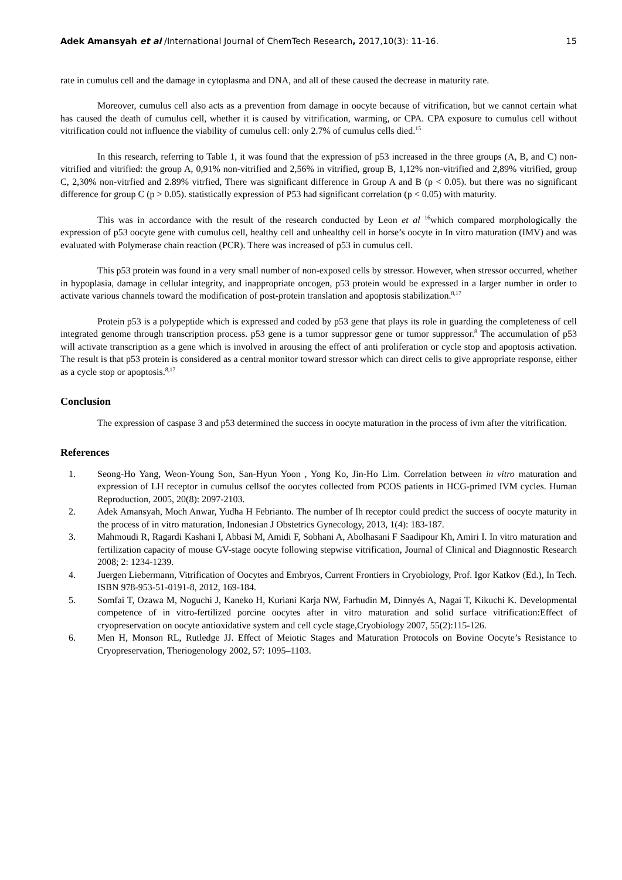Adek Amansyah et al /International Journal of ChemTech Research, 2017,10(3): 11-16. 15
rate in cumulus cell and the damage in cytoplasma and DNA, and all of these caused the decrease in maturity rate.
Moreover, cumulus cell also acts as a prevention from damage in oocyte because of vitrification, but we cannot certain what has caused the death of cumulus cell, whether it is caused by vitrification, warming, or CPA. CPA exposure to cumulus cell without vitrification could not influence the viability of cumulus cell: only 2.7% of cumulus cells died.<sup>15</sup>
In this research, referring to Table 1, it was found that the expression of p53 increased in the three groups (A, B, and C) non-vitrified and vitrified: the group A, 0,91% non-vitrified and 2,56% in vitrified, group B, 1,12% non-vitrified and 2,89% vitrified, group C, 2,30% non-vitrfied and 2.89% vitrfied, There was significant difference in Group A and B (p < 0.05). but there was no significant difference for group C (p > 0.05). statistically expression of P53 had significant correlation (p < 0.05) with maturity.
This was in accordance with the result of the research conducted by Leon et al <sup>16</sup>which compared morphologically the expression of p53 oocyte gene with cumulus cell, healthy cell and unhealthy cell in horse’s oocyte in In vitro maturation (IMV) and was evaluated with Polymerase chain reaction (PCR). There was increased of p53 in cumulus cell.
This p53 protein was found in a very small number of non-exposed cells by stressor. However, when stressor occurred, whether in hypoplasia, damage in cellular integrity, and inappropriate oncogen, p53 protein would be expressed in a larger number in order to activate various channels toward the modification of post-protein translation and apoptosis stabilization.<sup>8,17</sup>
Protein p53 is a polypeptide which is expressed and coded by p53 gene that plays its role in guarding the completeness of cell integrated genome through transcription process. p53 gene is a tumor suppressor gene or tumor suppressor.<sup>8</sup> The accumulation of p53 will activate transcription as a gene which is involved in arousing the effect of anti proliferation or cycle stop and apoptosis activation. The result is that p53 protein is considered as a central monitor toward stressor which can direct cells to give appropriate response, either as a cycle stop or apoptosis.<sup>8,17</sup>
Conclusion
The expression of caspase 3 and p53 determined the success in oocyte maturation in the process of ivm after the vitrification.
References
1. Seong-Ho Yang, Weon-Young Son, San-Hyun Yoon , Yong Ko, Jin-Ho Lim. Correlation between in vitro maturation and expression of LH receptor in cumulus cellsof the oocytes collected from PCOS patients in HCG-primed IVM cycles. Human Reproduction, 2005, 20(8): 2097-2103.
2. Adek Amansyah, Moch Anwar, Yudha H Febrianto. The number of lh receptor could predict the success of oocyte maturity in the process of in vitro maturation, Indonesian J Obstetrics Gynecology, 2013, 1(4): 183-187.
3. Mahmoudi R, Ragardi Kashani I, Abbasi M, Amidi F, Sobhani A, Abolhasani F Saadipour Kh, Amiri I. In vitro maturation and fertilization capacity of mouse GV-stage oocyte following stepwise vitrification, Journal of Clinical and Diagnnostic Research 2008; 2: 1234-1239.
4. Juergen Liebermann, Vitrification of Oocytes and Embryos, Current Frontiers in Cryobiology, Prof. Igor Katkov (Ed.), In Tech. ISBN 978-953-51-0191-8, 2012, 169-184.
5. Somfai T, Ozawa M, Noguchi J, Kaneko H, Kuriani Karja NW, Farhudin M, Dinnyés A, Nagai T, Kikuchi K. Developmental competence of in vitro-fertilized porcine oocytes after in vitro maturation and solid surface vitrification:Effect of cryopreservation on oocyte antioxidative system and cell cycle stage,Cryobiology 2007, 55(2):115-126.
6. Men H, Monson RL, Rutledge JJ. Effect of Meiotic Stages and Maturation Protocols on Bovine Oocyte’s Resistance to Cryopreservation, Theriogenology 2002, 57: 1095–1103.